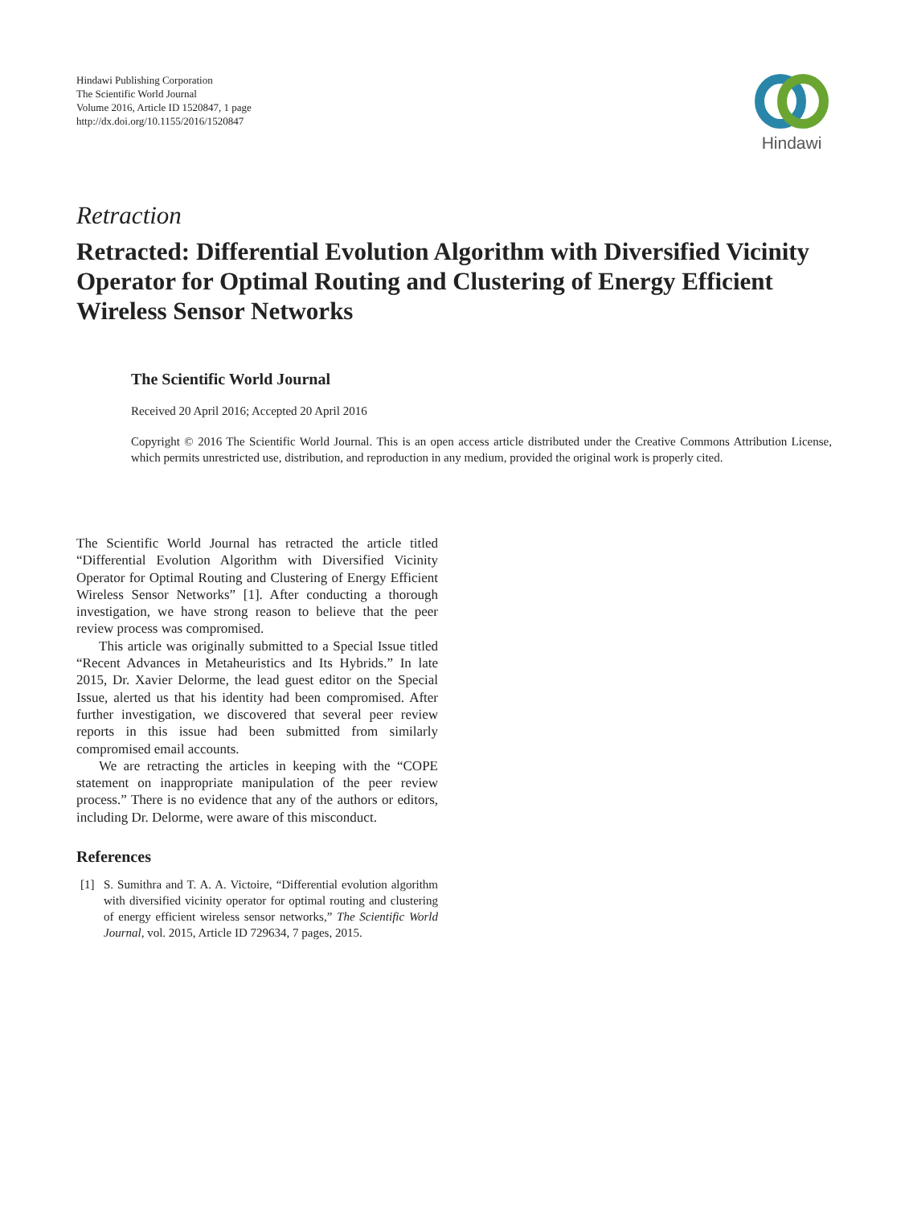Hindawi Publishing Corporation
The Scientific World Journal
Volume 2016, Article ID 1520847, 1 page
http://dx.doi.org/10.1155/2016/1520847
Hindawi
Retraction
Retracted: Differential Evolution Algorithm with Diversified Vicinity Operator for Optimal Routing and Clustering of Energy Efficient Wireless Sensor Networks
The Scientific World Journal
Received 20 April 2016; Accepted 20 April 2016
Copyright © 2016 The Scientific World Journal. This is an open access article distributed under the Creative Commons Attribution License, which permits unrestricted use, distribution, and reproduction in any medium, provided the original work is properly cited.
The Scientific World Journal has retracted the article titled “Differential Evolution Algorithm with Diversified Vicinity Operator for Optimal Routing and Clustering of Energy Efficient Wireless Sensor Networks” [1]. After conducting a thorough investigation, we have strong reason to believe that the peer review process was compromised.
This article was originally submitted to a Special Issue titled “Recent Advances in Metaheuristics and Its Hybrids.” In late 2015, Dr. Xavier Delorme, the lead guest editor on the Special Issue, alerted us that his identity had been compromised. After further investigation, we discovered that several peer review reports in this issue had been submitted from similarly compromised email accounts.
We are retracting the articles in keeping with the “COPE statement on inappropriate manipulation of the peer review process.” There is no evidence that any of the authors or editors, including Dr. Delorme, were aware of this misconduct.
References
[1] S. Sumithra and T. A. A. Victoire, “Differential evolution algorithm with diversified vicinity operator for optimal routing and clustering of energy efficient wireless sensor networks,” The Scientific World Journal, vol. 2015, Article ID 729634, 7 pages, 2015.